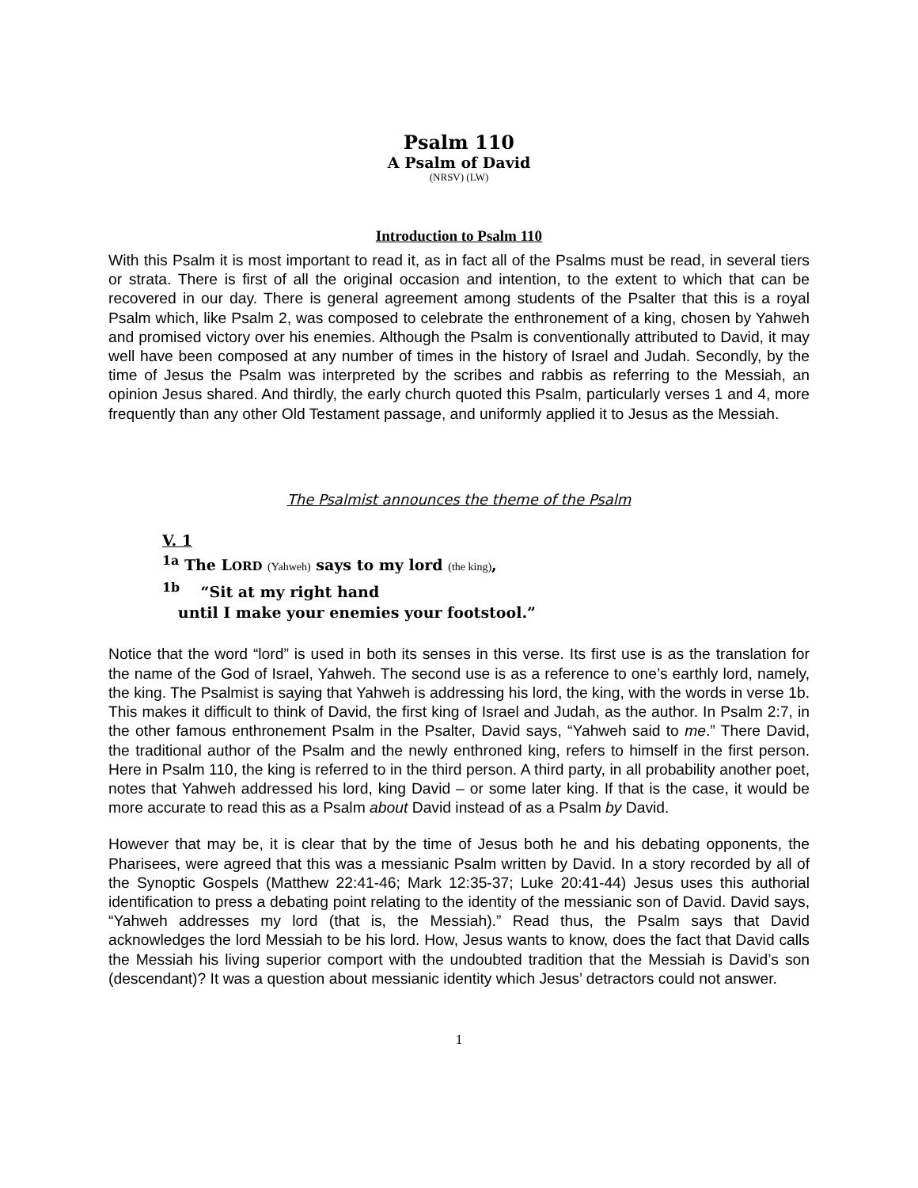Psalm 110
A Psalm of David
(NRSV) (LW)
Introduction to Psalm 110
With this Psalm it is most important to read it, as in fact all of the Psalms must be read, in several tiers or strata. There is first of all the original occasion and intention, to the extent to which that can be recovered in our day. There is general agreement among students of the Psalter that this is a royal Psalm which, like Psalm 2, was composed to celebrate the enthronement of a king, chosen by Yahweh and promised victory over his enemies. Although the Psalm is conventionally attributed to David, it may well have been composed at any number of times in the history of Israel and Judah. Secondly, by the time of Jesus the Psalm was interpreted by the scribes and rabbis as referring to the Messiah, an opinion Jesus shared. And thirdly, the early church quoted this Psalm, particularly verses 1 and 4, more frequently than any other Old Testament passage, and uniformly applied it to Jesus as the Messiah.
The Psalmist announces the theme of the Psalm
V. 1
<sup>1a</sup> The LORD (Yahweh) says to my lord (the king),
<sup>1b</sup> “Sit at my right hand
until I make your enemies your footstool.”
Notice that the word “lord” is used in both its senses in this verse. Its first use is as the translation for the name of the God of Israel, Yahweh. The second use is as a reference to one’s earthly lord, namely, the king. The Psalmist is saying that Yahweh is addressing his lord, the king, with the words in verse 1b. This makes it difficult to think of David, the first king of Israel and Judah, as the author. In Psalm 2:7, in the other famous enthronement Psalm in the Psalter, David says, “Yahweh said to me.” There David, the traditional author of the Psalm and the newly enthroned king, refers to himself in the first person. Here in Psalm 110, the king is referred to in the third person. A third party, in all probability another poet, notes that Yahweh addressed his lord, king David – or some later king. If that is the case, it would be more accurate to read this as a Psalm about David instead of as a Psalm by David.
However that may be, it is clear that by the time of Jesus both he and his debating opponents, the Pharisees, were agreed that this was a messianic Psalm written by David. In a story recorded by all of the Synoptic Gospels (Matthew 22:41-46; Mark 12:35-37; Luke 20:41-44) Jesus uses this authorial identification to press a debating point relating to the identity of the messianic son of David. David says, “Yahweh addresses my lord (that is, the Messiah).” Read thus, the Psalm says that David acknowledges the lord Messiah to be his lord. How, Jesus wants to know, does the fact that David calls the Messiah his living superior comport with the undoubted tradition that the Messiah is David’s son (descendant)? It was a question about messianic identity which Jesus’ detractors could not answer.
1